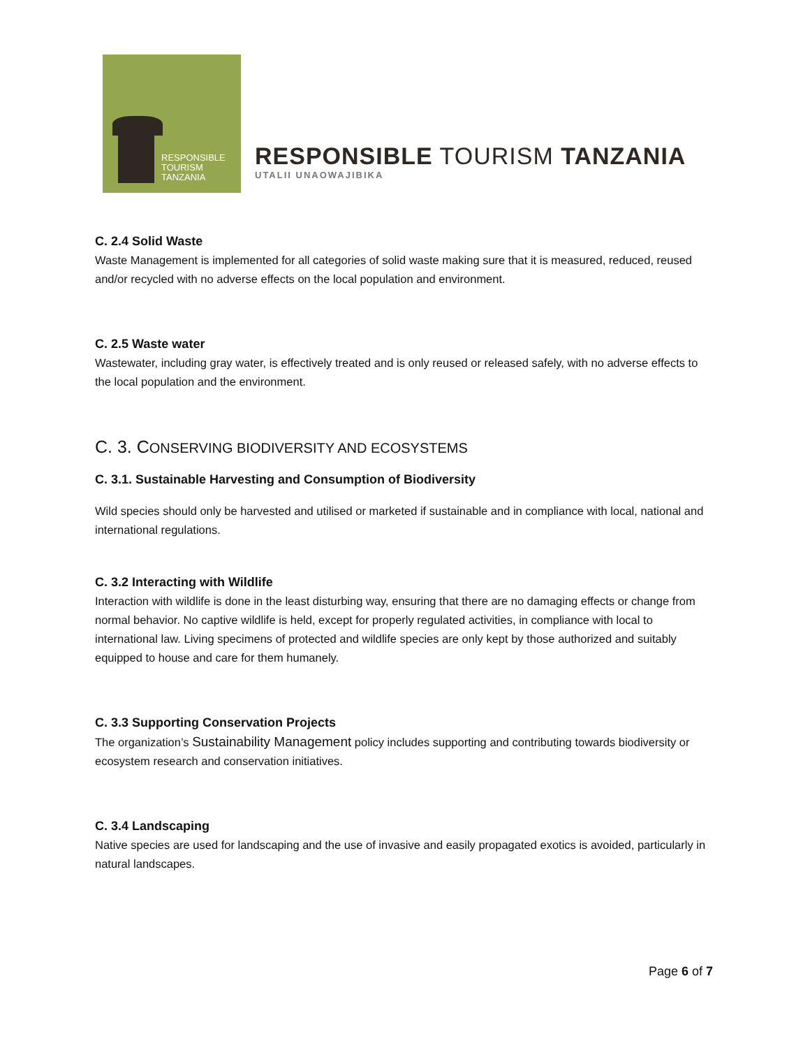RESPONSIBLE
TOURISM
TANZANIA
RESPONSIBLE TOURISM TANZANIA
UTALII UNAOWAJIBIKA
C. 2.4 Solid Waste
Waste Management is implemented for all categories of solid waste making sure that it is measured, reduced, reused and/or recycled with no adverse effects on the local population and environment.
C. 2.5 Waste water
Wastewater, including gray water, is effectively treated and is only reused or released safely, with no adverse effects to the local population and the environment.
C. 3. CONSERVING BIODIVERSITY AND ECOSYSTEMS
C. 3.1. Sustainable Harvesting and Consumption of Biodiversity
Wild species should only be harvested and utilised or marketed if sustainable and in compliance with local, national and international regulations.
C. 3.2 Interacting with Wildlife
Interaction with wildlife is done in the least disturbing way, ensuring that there are no damaging effects or change from normal behavior. No captive wildlife is held, except for properly regulated activities, in compliance with local to international law. Living specimens of protected and wildlife species are only kept by those authorized and suitably equipped to house and care for them humanely.
C. 3.3 Supporting Conservation Projects
The organization’s Sustainability Management policy includes supporting and contributing towards biodiversity or ecosystem research and conservation initiatives.
C. 3.4 Landscaping
Native species are used for landscaping and the use of invasive and easily propagated exotics is avoided, particularly in natural landscapes.
Page 6 of 7